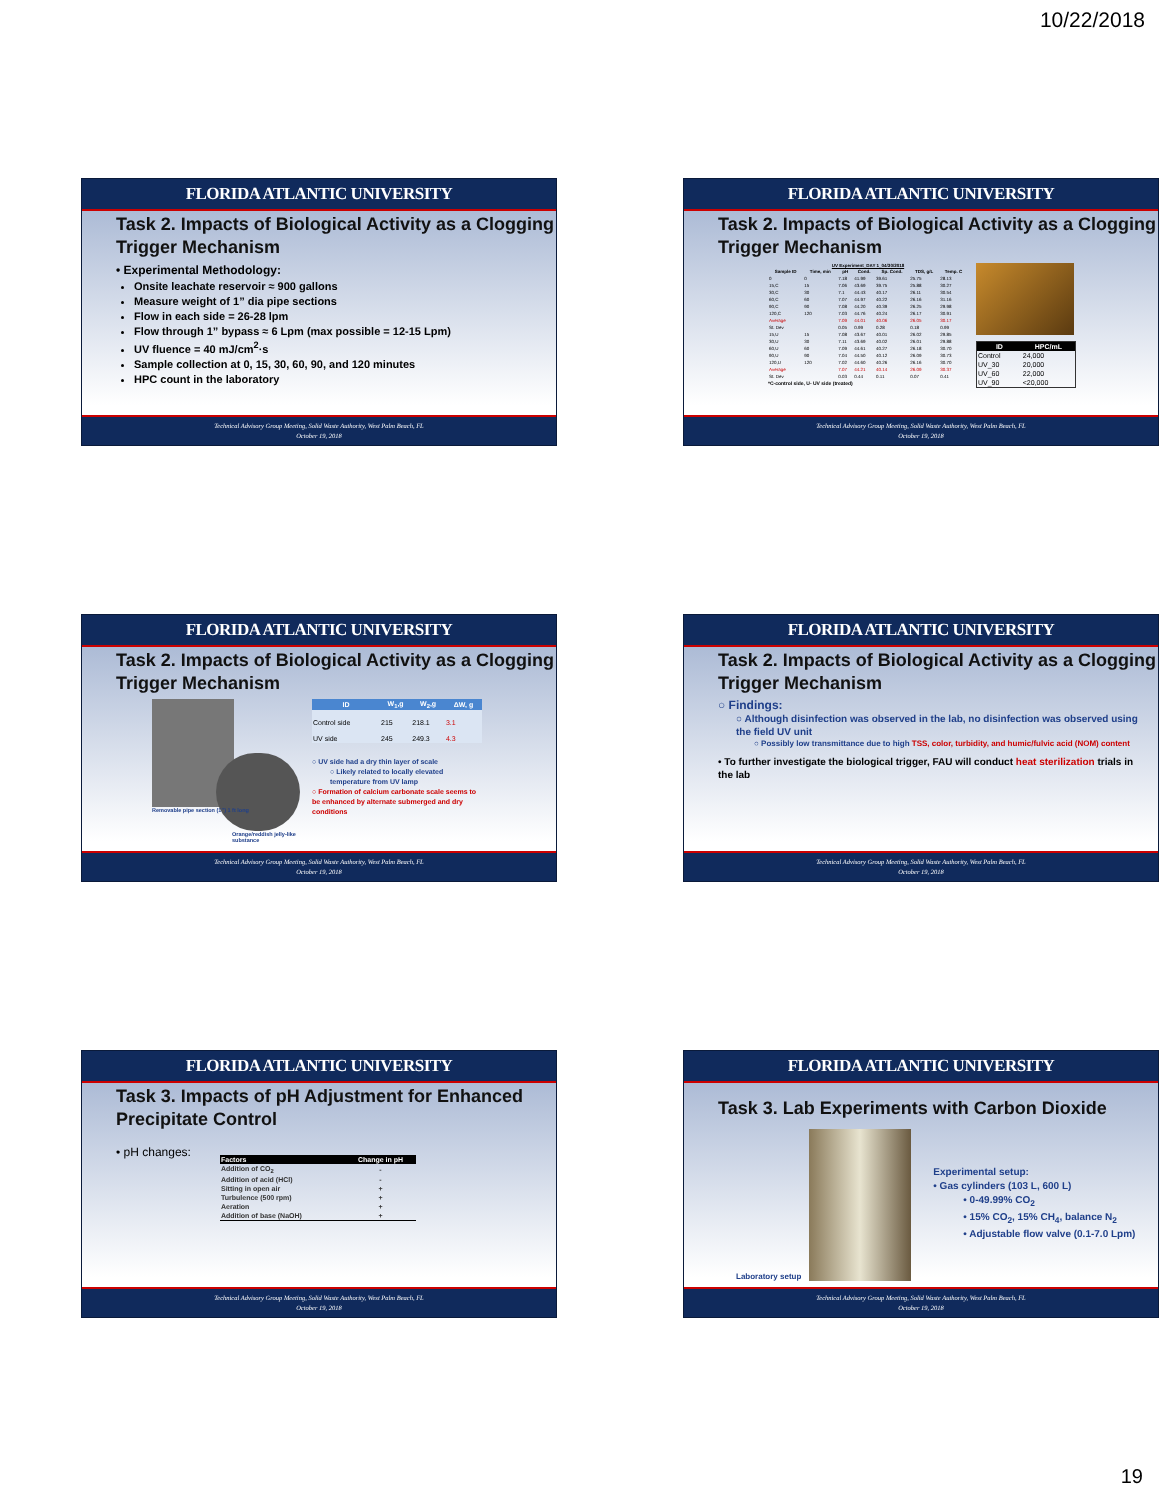10/22/2018
FLORIDA ATLANTIC UNIVERSITY
Task 2. Impacts of Biological Activity as a Clogging Trigger Mechanism
• Experimental Methodology:
Onsite leachate reservoir ≈ 900 gallons
Measure weight of 1” dia pipe sections
Flow in each side = 26-28 lpm
Flow through 1” bypass ≈ 6 Lpm (max possible = 12-15 Lpm)
UV fluence = 40 mJ/cm<sup>2</sup>·s
Sample collection at 0, 15, 30, 60, 90, and 120 minutes
HPC count in the laboratory
Technical Advisory Group Meeting, Solid Waste Authority, West Palm Beach, FL
October 19, 2018
FLORIDA ATLANTIC UNIVERSITY
Task 2. Impacts of Biological Activity as a Clogging Trigger Mechanism
UV Experiment_DAY 1_04/30/2018
| Sample ID | Time, min | pH | Cond. | Sp. Cond. | TDS, g/L | Temp. C |
| --- | --- | --- | --- | --- | --- | --- |
| 0 | 0 | 7.18 | 41.99 | 39.61 | 25.75 | 28.13 |
| 15,C | 15 | 7.06 | 43.69 | 39.75 | 25.88 | 30.27 |
| 30,C | 30 | 7.1 | 44.43 | 40.17 | 26.11 | 30.54 |
| 60,C | 60 | 7.07 | 44.97 | 40.22 | 26.16 | 31.16 |
| 90,C | 90 | 7.08 | 44.20 | 40.39 | 26.25 | 29.98 |
| 120,C | 120 | 7.03 | 44.76 | 40.24 | 26.17 | 30.91 |
| Average | | 7.09 | 44.01 | 40.06 | 26.05 | 30.17 |
| St. Dev | | 0.05 | 0.99 | 0.28 | 0.18 | 0.99 |
| 15,U | 15 | 7.08 | 43.67 | 40.01 | 26.02 | 29.85 |
| 30,U | 30 | 7.11 | 43.69 | 40.02 | 26.01 | 29.88 |
| 60,U | 60 | 7.09 | 44.61 | 40.27 | 26.18 | 30.70 |
| 90,U | 90 | 7.04 | 44.50 | 40.12 | 26.09 | 30.73 |
| 120,U | 120 | 7.02 | 44.60 | 40.26 | 26.16 | 30.70 |
| Average | | 7.07 | 44.21 | 40.14 | 26.09 | 30.37 |
| St. Dev | | 0.03 | 0.44 | 0.11 | 0.07 | 0.41 |
*C-control side, U- UV side (treated)
| ID | HPC/mL |
| --- | --- |
| Control | 24,000 |
| UV_30 | 20,000 |
| UV_60 | 22,000 |
| UV_90 | <20,000 |
Technical Advisory Group Meeting, Solid Waste Authority, West Palm Beach, FL
October 19, 2018
FLORIDA ATLANTIC UNIVERSITY
Task 2. Impacts of Biological Activity as a Clogging Trigger Mechanism
Removable pipe section (1”) 1 ft long
Orange/reddish jelly-like substance
| ID | W<sub>1</sub>,g | W<sub>2</sub>,g | ΔW, g |
| --- | --- | --- | --- |
| Control side | 215 | 218.1 | 3.1 |
| UV side | 245 | 249.3 | 4.3 |
○ UV side had a dry thin layer of scale
○ Likely related to locally elevated temperature from UV lamp
○ Formation of calcium carbonate scale seems to be enhanced by alternate submerged and dry conditions
Technical Advisory Group Meeting, Solid Waste Authority, West Palm Beach, FL
October 19, 2018
FLORIDA ATLANTIC UNIVERSITY
Task 2. Impacts of Biological Activity as a Clogging Trigger Mechanism
○ Findings:
○ Although disinfection was observed in the lab, no disinfection was observed using the field UV unit
○ Possibly low transmittance due to high TSS, color, turbidity, and humic/fulvic acid (NOM) content
• To further investigate the biological trigger, FAU will conduct heat sterilization trials in the lab
Technical Advisory Group Meeting, Solid Waste Authority, West Palm Beach, FL
October 19, 2018
FLORIDA ATLANTIC UNIVERSITY
Task 3. Impacts of pH Adjustment for Enhanced Precipitate Control
• pH changes:
| Factors | Change in pH |
| --- | --- |
| Addition of CO<sub>2</sub> | - |
| Addition of acid (HCl) | - |
| Sitting in open air | + |
| Turbulence (500 rpm) | + |
| Aeration | + |
| Addition of base (NaOH) | + |
Technical Advisory Group Meeting, Solid Waste Authority, West Palm Beach, FL
October 19, 2018
FLORIDA ATLANTIC UNIVERSITY
Task 3. Lab Experiments with Carbon Dioxide
Laboratory setup
Experimental setup:
• Gas cylinders (103 L, 600 L)
• 0-49.99% CO<sub>2</sub>
• 15% CO<sub>2</sub>, 15% CH<sub>4</sub>, balance N<sub>2</sub>
• Adjustable flow valve (0.1-7.0 Lpm)
Technical Advisory Group Meeting, Solid Waste Authority, West Palm Beach, FL
October 19, 2018
19